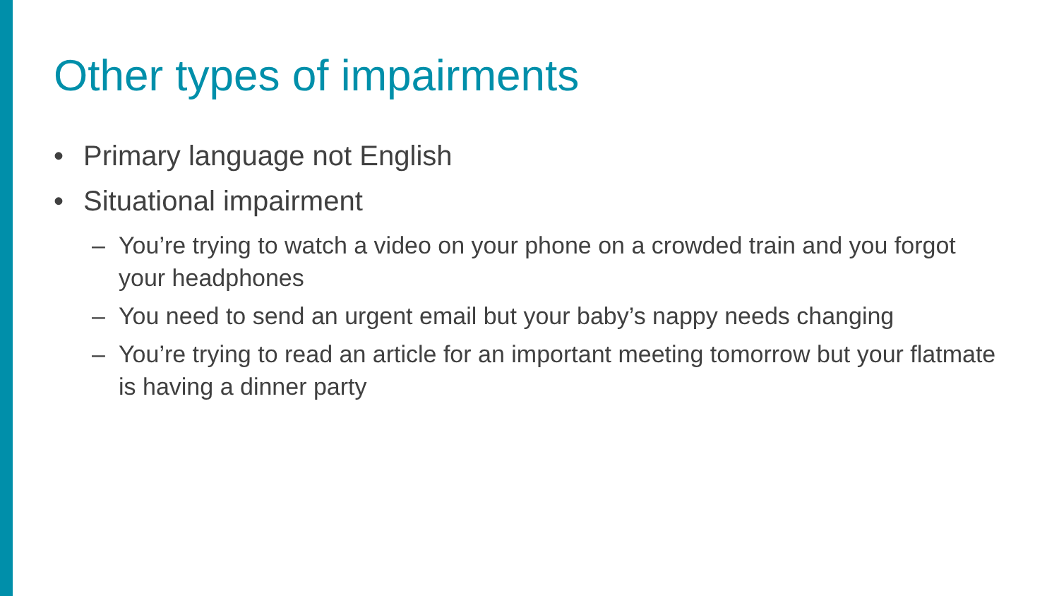Other types of impairments
• Primary language not English
• Situational impairment
– You’re trying to watch a video on your phone on a crowded train and you forgot your headphones
– You need to send an urgent email but your baby’s nappy needs changing
– You’re trying to read an article for an important meeting tomorrow but your flatmate is having a dinner party